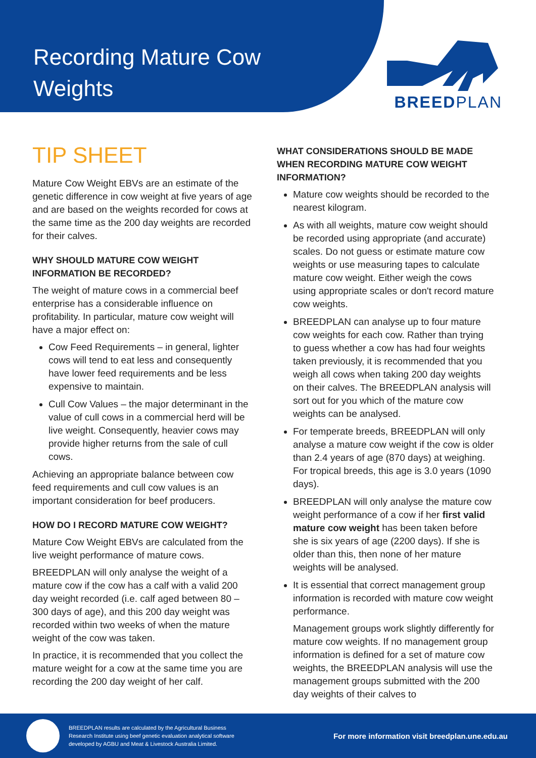Recording Mature Cow Weights
BREEDPLAN
TIP SHEET
Mature Cow Weight EBVs are an estimate of the genetic difference in cow weight at five years of age and are based on the weights recorded for cows at the same time as the 200 day weights are recorded for their calves.
WHY SHOULD MATURE COW WEIGHT INFORMATION BE RECORDED?
The weight of mature cows in a commercial beef enterprise has a considerable influence on profitability. In particular, mature cow weight will have a major effect on:
Cow Feed Requirements – in general, lighter cows will tend to eat less and consequently have lower feed requirements and be less expensive to maintain.
Cull Cow Values – the major determinant in the value of cull cows in a commercial herd will be live weight. Consequently, heavier cows may provide higher returns from the sale of cull cows.
Achieving an appropriate balance between cow feed requirements and cull cow values is an important consideration for beef producers.
HOW DO I RECORD MATURE COW WEIGHT?
Mature Cow Weight EBVs are calculated from the live weight performance of mature cows.
BREEDPLAN will only analyse the weight of a mature cow if the cow has a calf with a valid 200 day weight recorded (i.e. calf aged between 80 – 300 days of age), and this 200 day weight was recorded within two weeks of when the mature weight of the cow was taken.
In practice, it is recommended that you collect the mature weight for a cow at the same time you are recording the 200 day weight of her calf.
WHAT CONSIDERATIONS SHOULD BE MADE WHEN RECORDING MATURE COW WEIGHT INFORMATION?
Mature cow weights should be recorded to the nearest kilogram.
As with all weights, mature cow weight should be recorded using appropriate (and accurate) scales. Do not guess or estimate mature cow weights or use measuring tapes to calculate mature cow weight. Either weigh the cows using appropriate scales or don't record mature cow weights.
BREEDPLAN can analyse up to four mature cow weights for each cow. Rather than trying to guess whether a cow has had four weights taken previously, it is recommended that you weigh all cows when taking 200 day weights on their calves. The BREEDPLAN analysis will sort out for you which of the mature cow weights can be analysed.
For temperate breeds, BREEDPLAN will only analyse a mature cow weight if the cow is older than 2.4 years of age (870 days) at weighing. For tropical breeds, this age is 3.0 years (1090 days).
BREEDPLAN will only analyse the mature cow weight performance of a cow if her first valid mature cow weight has been taken before she is six years of age (2200 days). If she is older than this, then none of her mature weights will be analysed.
It is essential that correct management group information is recorded with mature cow weight performance.
Management groups work slightly differently for mature cow weights. If no management group information is defined for a set of mature cow weights, the BREEDPLAN analysis will use the management groups submitted with the 200 day weights of their calves to
BREEDPLAN results are calculated by the Agricultural Business Research Institute using beef genetic evaluation analytical software developed by AGBU and Meat & Livestock Australia Limited.
For more information visit breedplan.une.edu.au